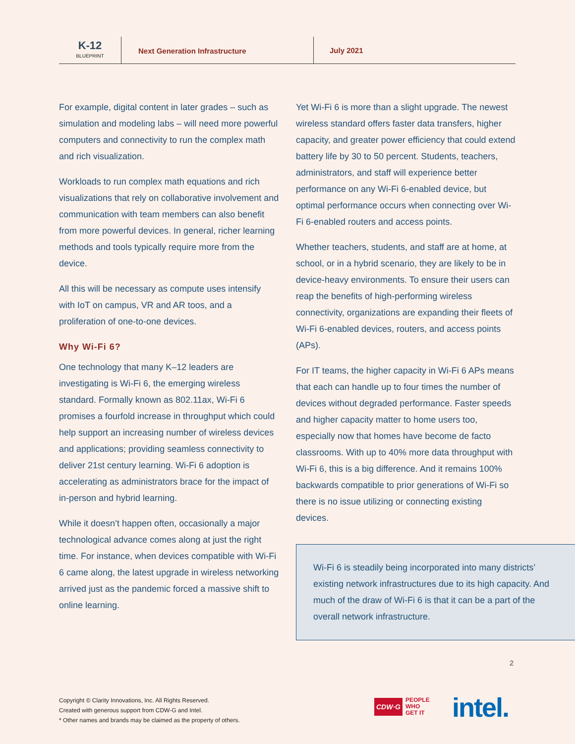K-12
BLUEPRINT
Next Generation Infrastructure
July 2021
For example, digital content in later grades – such as simulation and modeling labs – will need more powerful computers and connectivity to run the complex math and rich visualization.
Workloads to run complex math equations and rich visualizations that rely on collaborative involvement and communication with team members can also benefit from more powerful devices. In general, richer learning methods and tools typically require more from the device.
All this will be necessary as compute uses intensify with IoT on campus, VR and AR toos, and a proliferation of one-to-one devices.
Why Wi-Fi 6?
One technology that many K–12 leaders are investigating is Wi-Fi 6, the emerging wireless standard. Formally known as 802.11ax, Wi-Fi 6 promises a fourfold increase in throughput which could help support an increasing number of wireless devices and applications; providing seamless connectivity to deliver 21st century learning. Wi-Fi 6 adoption is accelerating as administrators brace for the impact of in-person and hybrid learning.
While it doesn’t happen often, occasionally a major technological advance comes along at just the right time. For instance, when devices compatible with Wi-Fi 6 came along, the latest upgrade in wireless networking arrived just as the pandemic forced a massive shift to online learning.
Yet Wi-Fi 6 is more than a slight upgrade. The newest wireless standard offers faster data transfers, higher capacity, and greater power efficiency that could extend battery life by 30 to 50 percent. Students, teachers, administrators, and staff will experience better performance on any Wi-Fi 6-enabled device, but optimal performance occurs when connecting over Wi-Fi 6-enabled routers and access points.
Whether teachers, students, and staff are at home, at school, or in a hybrid scenario, they are likely to be in device-heavy environments. To ensure their users can reap the benefits of high-performing wireless connectivity, organizations are expanding their fleets of Wi-Fi 6-enabled devices, routers, and access points (APs).
For IT teams, the higher capacity in Wi-Fi 6 APs means that each can handle up to four times the number of devices without degraded performance. Faster speeds and higher capacity matter to home users too, especially now that homes have become de facto classrooms. With up to 40% more data throughput with Wi-Fi 6, this is a big difference. And it remains 100% backwards compatible to prior generations of Wi-Fi so there is no issue utilizing or connecting existing devices.
Wi-Fi 6 is steadily being incorporated into many districts’ existing network infrastructures due to its high capacity. And much of the draw of Wi-Fi 6 is that it can be a part of the overall network infrastructure.
2
Copyright © Clarity Innovations, Inc. All Rights Reserved.
Created with generous support from CDW-G and Intel.
* Other names and brands may be claimed as the property of others.
CDW·G
PEOPLE
WHO
GET IT
intel.